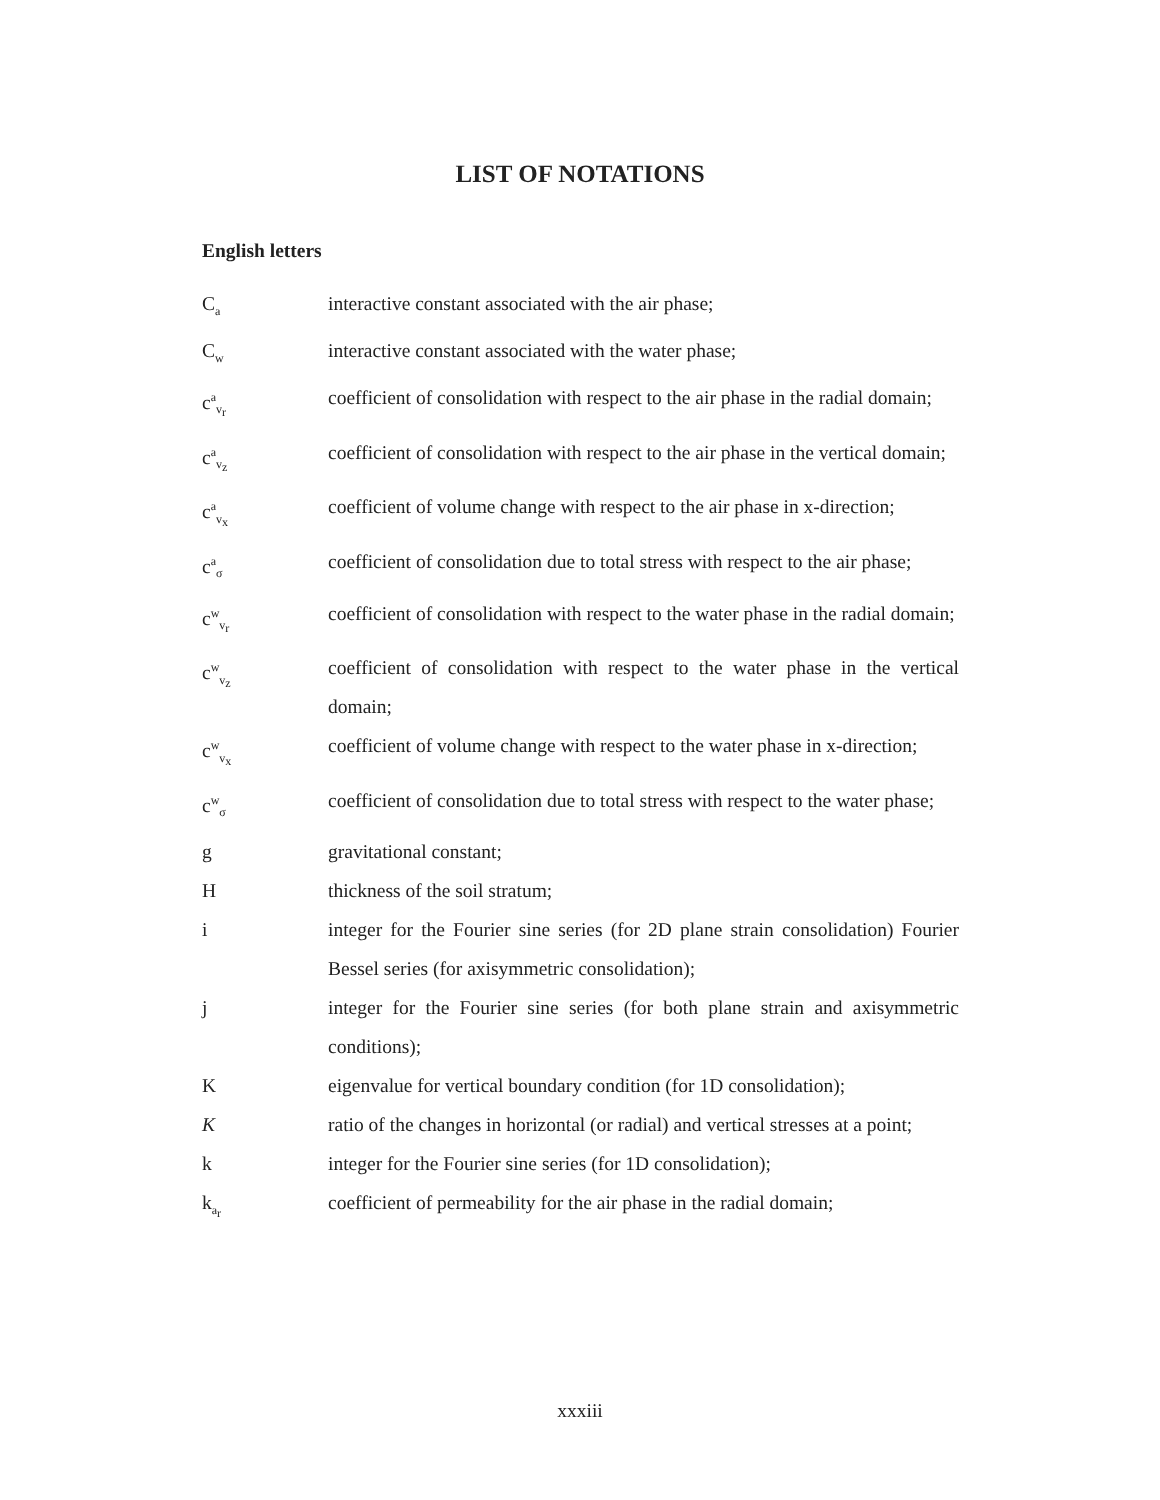LIST OF NOTATIONS
English letters
C<sub>a</sub>
interactive constant associated with the air phase;
C<sub>w</sub>
interactive constant associated with the water phase;
c<sup>a</sup><sub>v<sub>r</sub></sub>
coefficient of consolidation with respect to the air phase in the radial domain;
c<sup>a</sup><sub>v<sub>z</sub></sub>
coefficient of consolidation with respect to the air phase in the vertical domain;
c<sup>a</sup><sub>v<sub>x</sub></sub>
coefficient of volume change with respect to the air phase in x-direction;
c<sup>a</sup><sub>σ</sub>
coefficient of consolidation due to total stress with respect to the air phase;
c<sup>w</sup><sub>v<sub>r</sub></sub>
coefficient of consolidation with respect to the water phase in the radial domain;
c<sup>w</sup><sub>v<sub>z</sub></sub>
coefficient of consolidation with respect to the water phase in the vertical domain;
c<sup>w</sup><sub>v<sub>x</sub></sub>
coefficient of volume change with respect to the water phase in x-direction;
c<sup>w</sup><sub>σ</sub>
coefficient of consolidation due to total stress with respect to the water phase;
g gravitational constant;
H thickness of the soil stratum;
i integer for the Fourier sine series (for 2D plane strain consolidation) Fourier Bessel series (for axisymmetric consolidation);
j integer for the Fourier sine series (for both plane strain and axisymmetric conditions);
K eigenvalue for vertical boundary condition (for 1D consolidation);
K ratio of the changes in horizontal (or radial) and vertical stresses at a point;
k integer for the Fourier sine series (for 1D consolidation);
k<sub>a<sub>r</sub></sub>
coefficient of permeability for the air phase in the radial domain;
xxxiii